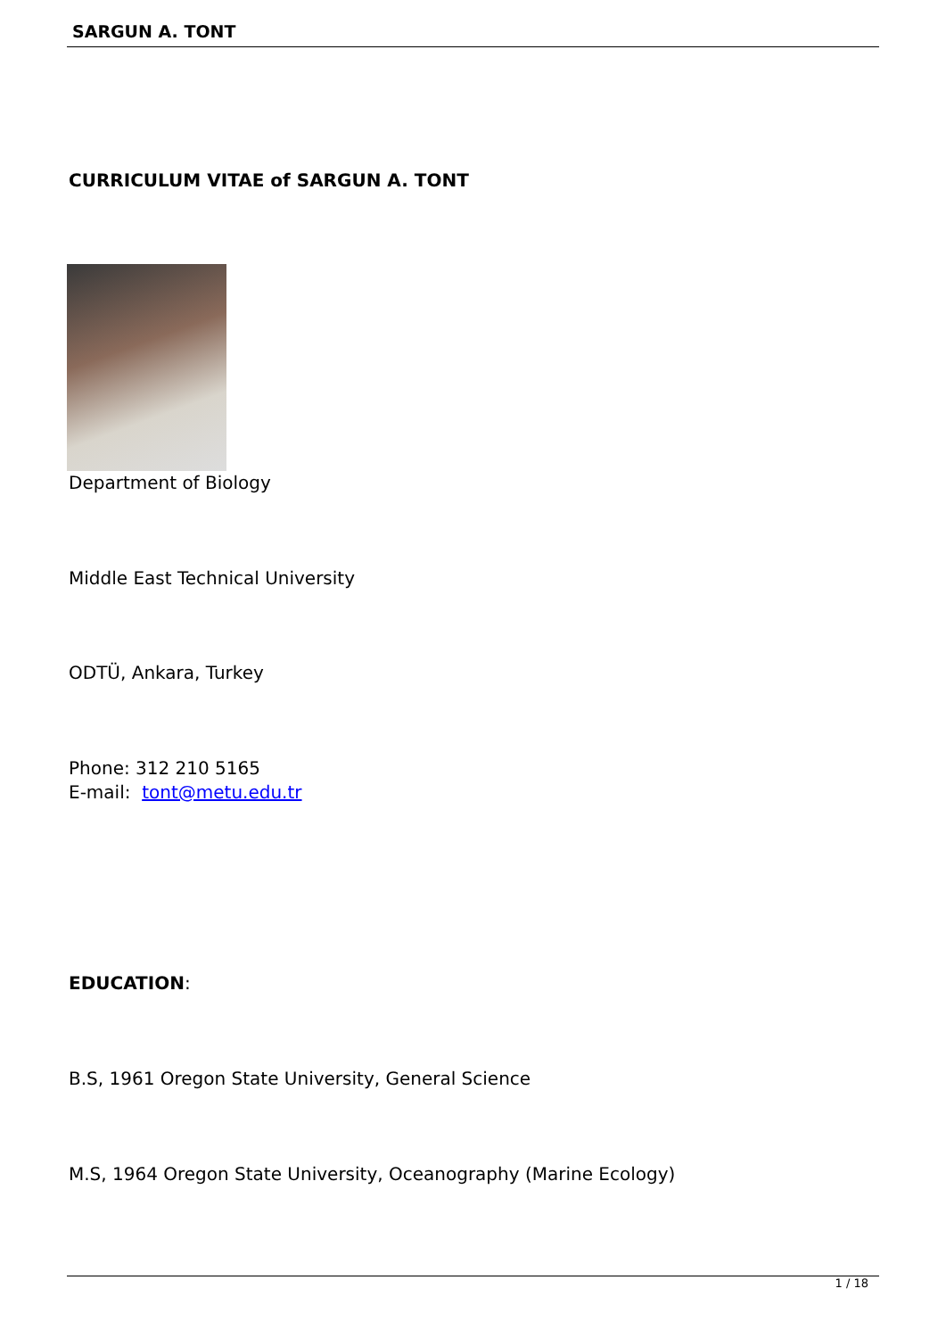SARGUN A. TONT
CURRICULUM VITAE of SARGUN A. TONT
Department of Biology
Middle East Technical University
ODTÜ, Ankara, Turkey
Phone: 312 210 5165
E-mail: tont@metu.edu.tr
EDUCATION:
B.S, 1961 Oregon State University, General Science
M.S, 1964 Oregon State University, Oceanography (Marine Ecology)
1 / 18